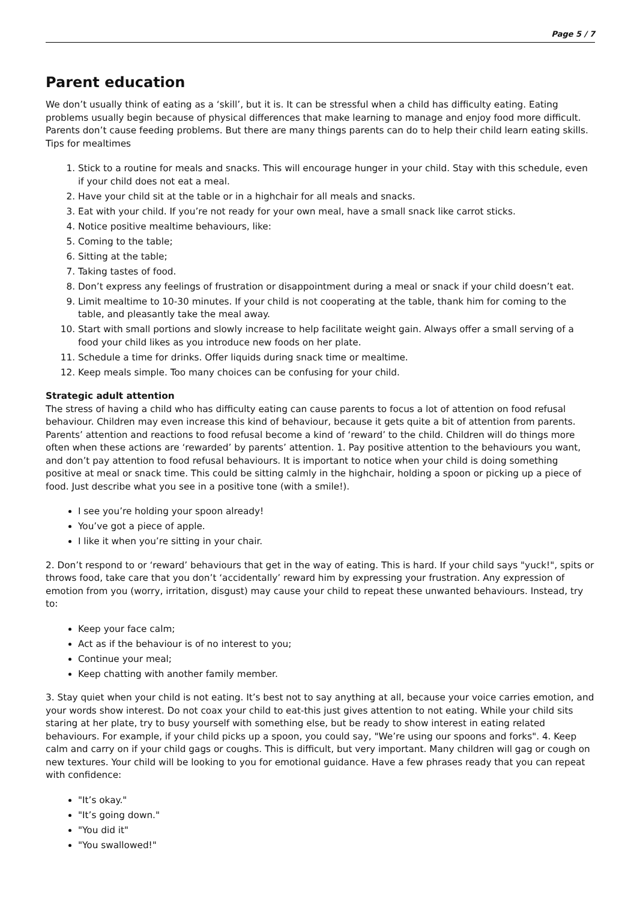Page 5 / 7
Parent education
We don’t usually think of eating as a ‘skill’, but it is. It can be stressful when a child has difficulty eating. Eating problems usually begin because of physical differences that make learning to manage and enjoy food more difficult. Parents don’t cause feeding problems. But there are many things parents can do to help their child learn eating skills. Tips for mealtimes
1. Stick to a routine for meals and snacks. This will encourage hunger in your child. Stay with this schedule, even if your child does not eat a meal.
2. Have your child sit at the table or in a highchair for all meals and snacks.
3. Eat with your child. If you’re not ready for your own meal, have a small snack like carrot sticks.
4. Notice positive mealtime behaviours, like:
5. Coming to the table;
6. Sitting at the table;
7. Taking tastes of food.
8. Don’t express any feelings of frustration or disappointment during a meal or snack if your child doesn’t eat.
9. Limit mealtime to 10-30 minutes. If your child is not cooperating at the table, thank him for coming to the table, and pleasantly take the meal away.
10. Start with small portions and slowly increase to help facilitate weight gain. Always offer a small serving of a food your child likes as you introduce new foods on her plate.
11. Schedule a time for drinks. Offer liquids during snack time or mealtime.
12. Keep meals simple. Too many choices can be confusing for your child.
Strategic adult attention
The stress of having a child who has difficulty eating can cause parents to focus a lot of attention on food refusal behaviour. Children may even increase this kind of behaviour, because it gets quite a bit of attention from parents. Parents’ attention and reactions to food refusal become a kind of ‘reward’ to the child. Children will do things more often when these actions are ‘rewarded’ by parents’ attention. 1. Pay positive attention to the behaviours you want, and don’t pay attention to food refusal behaviours. It is important to notice when your child is doing something positive at meal or snack time. This could be sitting calmly in the highchair, holding a spoon or picking up a piece of food. Just describe what you see in a positive tone (with a smile!).
I see you’re holding your spoon already!
You’ve got a piece of apple.
I like it when you’re sitting in your chair.
2. Don’t respond to or ‘reward’ behaviours that get in the way of eating. This is hard. If your child says "yuck!", spits or throws food, take care that you don’t ‘accidentally’ reward him by expressing your frustration. Any expression of emotion from you (worry, irritation, disgust) may cause your child to repeat these unwanted behaviours. Instead, try to:
Keep your face calm;
Act as if the behaviour is of no interest to you;
Continue your meal;
Keep chatting with another family member.
3. Stay quiet when your child is not eating. It’s best not to say anything at all, because your voice carries emotion, and your words show interest. Do not coax your child to eat-this just gives attention to not eating. While your child sits staring at her plate, try to busy yourself with something else, but be ready to show interest in eating related behaviours. For example, if your child picks up a spoon, you could say, "We’re using our spoons and forks". 4. Keep calm and carry on if your child gags or coughs. This is difficult, but very important. Many children will gag or cough on new textures. Your child will be looking to you for emotional guidance. Have a few phrases ready that you can repeat with confidence:
"It’s okay."
"It’s going down."
"You did it"
"You swallowed!"